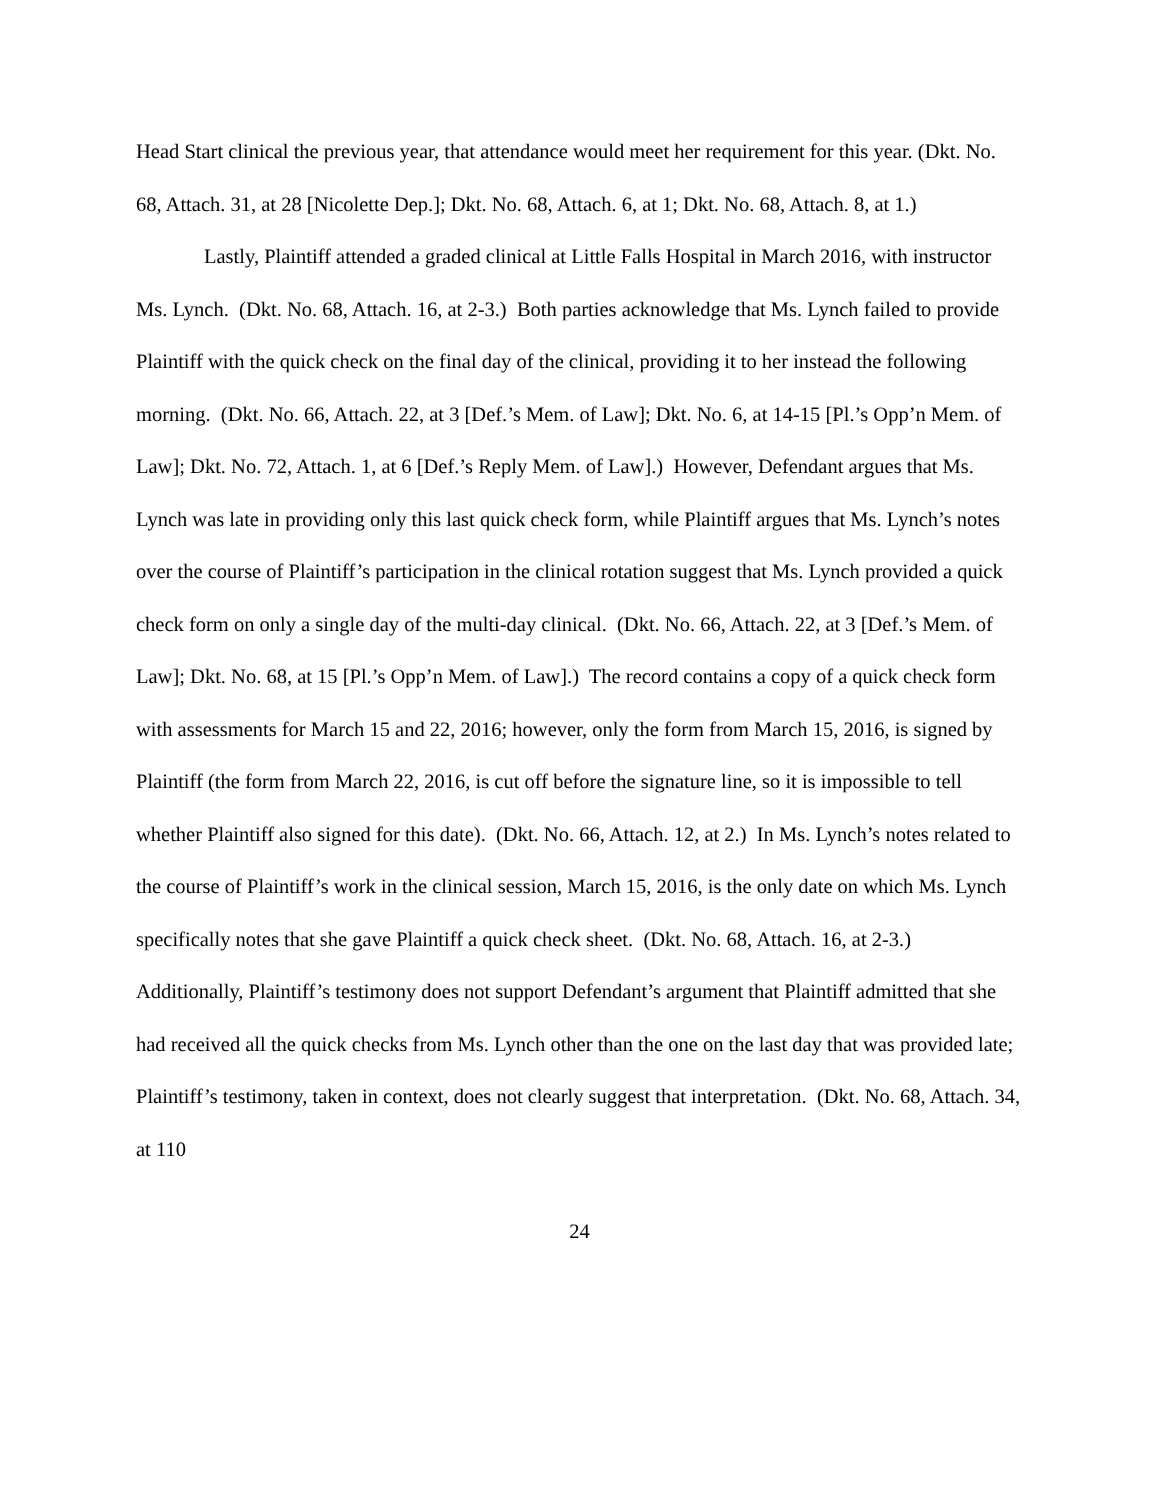Head Start clinical the previous year, that attendance would meet her requirement for this year. (Dkt. No. 68, Attach. 31, at 28 [Nicolette Dep.]; Dkt. No. 68, Attach. 6, at 1; Dkt. No. 68, Attach. 8, at 1.)
Lastly, Plaintiff attended a graded clinical at Little Falls Hospital in March 2016, with instructor Ms. Lynch. (Dkt. No. 68, Attach. 16, at 2-3.) Both parties acknowledge that Ms. Lynch failed to provide Plaintiff with the quick check on the final day of the clinical, providing it to her instead the following morning. (Dkt. No. 66, Attach. 22, at 3 [Def.’s Mem. of Law]; Dkt. No. 6, at 14-15 [Pl.’s Opp’n Mem. of Law]; Dkt. No. 72, Attach. 1, at 6 [Def.’s Reply Mem. of Law].) However, Defendant argues that Ms. Lynch was late in providing only this last quick check form, while Plaintiff argues that Ms. Lynch’s notes over the course of Plaintiff’s participation in the clinical rotation suggest that Ms. Lynch provided a quick check form on only a single day of the multi-day clinical. (Dkt. No. 66, Attach. 22, at 3 [Def.’s Mem. of Law]; Dkt. No. 68, at 15 [Pl.’s Opp’n Mem. of Law].) The record contains a copy of a quick check form with assessments for March 15 and 22, 2016; however, only the form from March 15, 2016, is signed by Plaintiff (the form from March 22, 2016, is cut off before the signature line, so it is impossible to tell whether Plaintiff also signed for this date). (Dkt. No. 66, Attach. 12, at 2.) In Ms. Lynch’s notes related to the course of Plaintiff’s work in the clinical session, March 15, 2016, is the only date on which Ms. Lynch specifically notes that she gave Plaintiff a quick check sheet. (Dkt. No. 68, Attach. 16, at 2-3.) Additionally, Plaintiff’s testimony does not support Defendant’s argument that Plaintiff admitted that she had received all the quick checks from Ms. Lynch other than the one on the last day that was provided late; Plaintiff’s testimony, taken in context, does not clearly suggest that interpretation. (Dkt. No. 68, Attach. 34, at 110
24